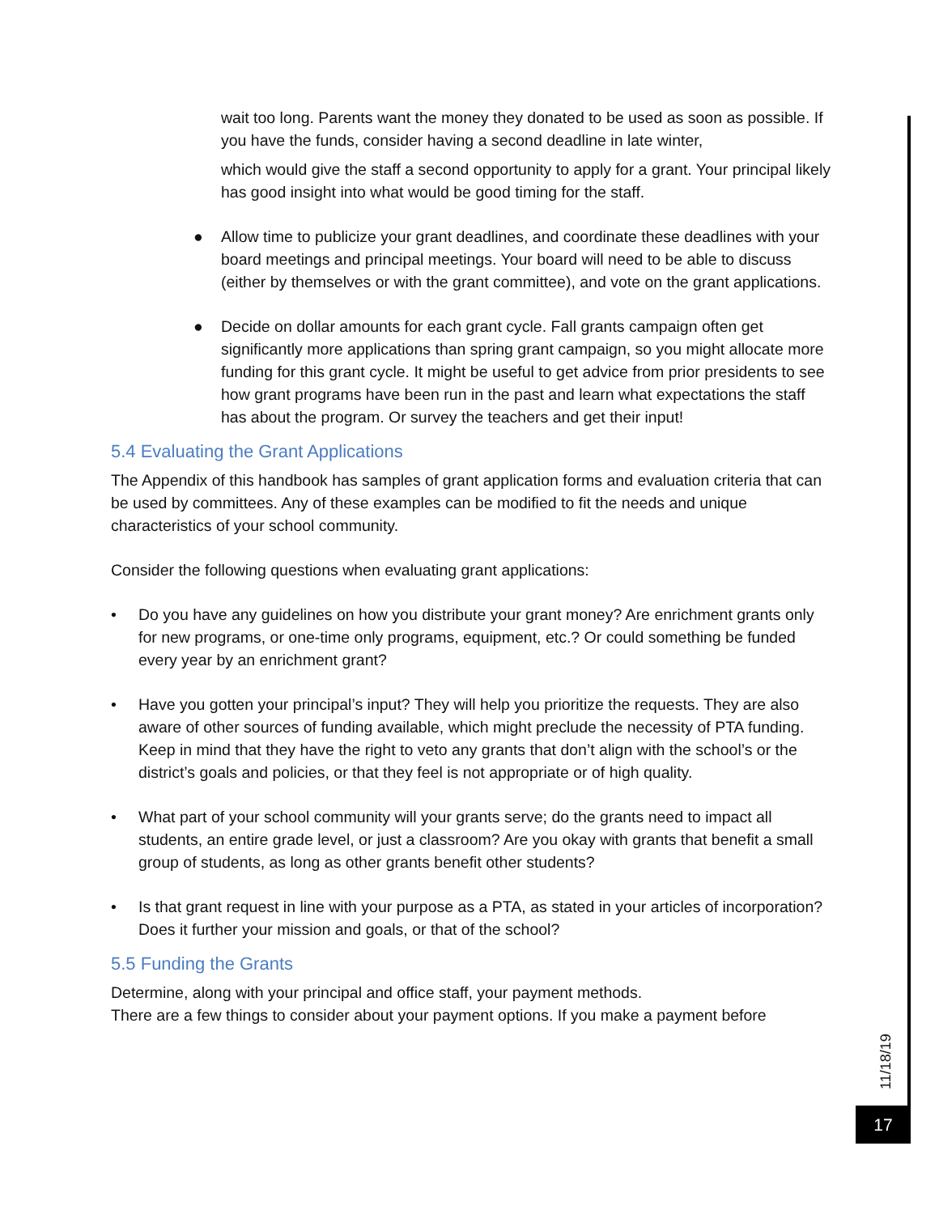wait too long. Parents want the money they donated to be used as soon as possible. If you have the funds, consider having a second deadline in late winter,
which would give the staff a second opportunity to apply for a grant. Your principal likely has good insight into what would be good timing for the staff.
● Allow time to publicize your grant deadlines, and coordinate these deadlines with your board meetings and principal meetings. Your board will need to be able to discuss (either by themselves or with the grant committee), and vote on the grant applications.
● Decide on dollar amounts for each grant cycle. Fall grants campaign often get significantly more applications than spring grant campaign, so you might allocate more funding for this grant cycle. It might be useful to get advice from prior presidents to see how grant programs have been run in the past and learn what expectations the staff has about the program. Or survey the teachers and get their input!
5.4 Evaluating the Grant Applications
The Appendix of this handbook has samples of grant application forms and evaluation criteria that can be used by committees. Any of these examples can be modified to fit the needs and unique characteristics of your school community.
Consider the following questions when evaluating grant applications:
• Do you have any guidelines on how you distribute your grant money? Are enrichment grants only for new programs, or one-time only programs, equipment, etc.? Or could something be funded every year by an enrichment grant?
• Have you gotten your principal’s input? They will help you prioritize the requests. They are also aware of other sources of funding available, which might preclude the necessity of PTA funding. Keep in mind that they have the right to veto any grants that don’t align with the school’s or the district’s goals and policies, or that they feel is not appropriate or of high quality.
• What part of your school community will your grants serve; do the grants need to impact all students, an entire grade level, or just a classroom? Are you okay with grants that benefit a small group of students, as long as other grants benefit other students?
• Is that grant request in line with your purpose as a PTA, as stated in your articles of incorporation? Does it further your mission and goals, or that of the school?
5.5 Funding the Grants
Determine, along with your principal and office staff, your payment methods.
There are a few things to consider about your payment options. If you make a payment before
11/18/19
17